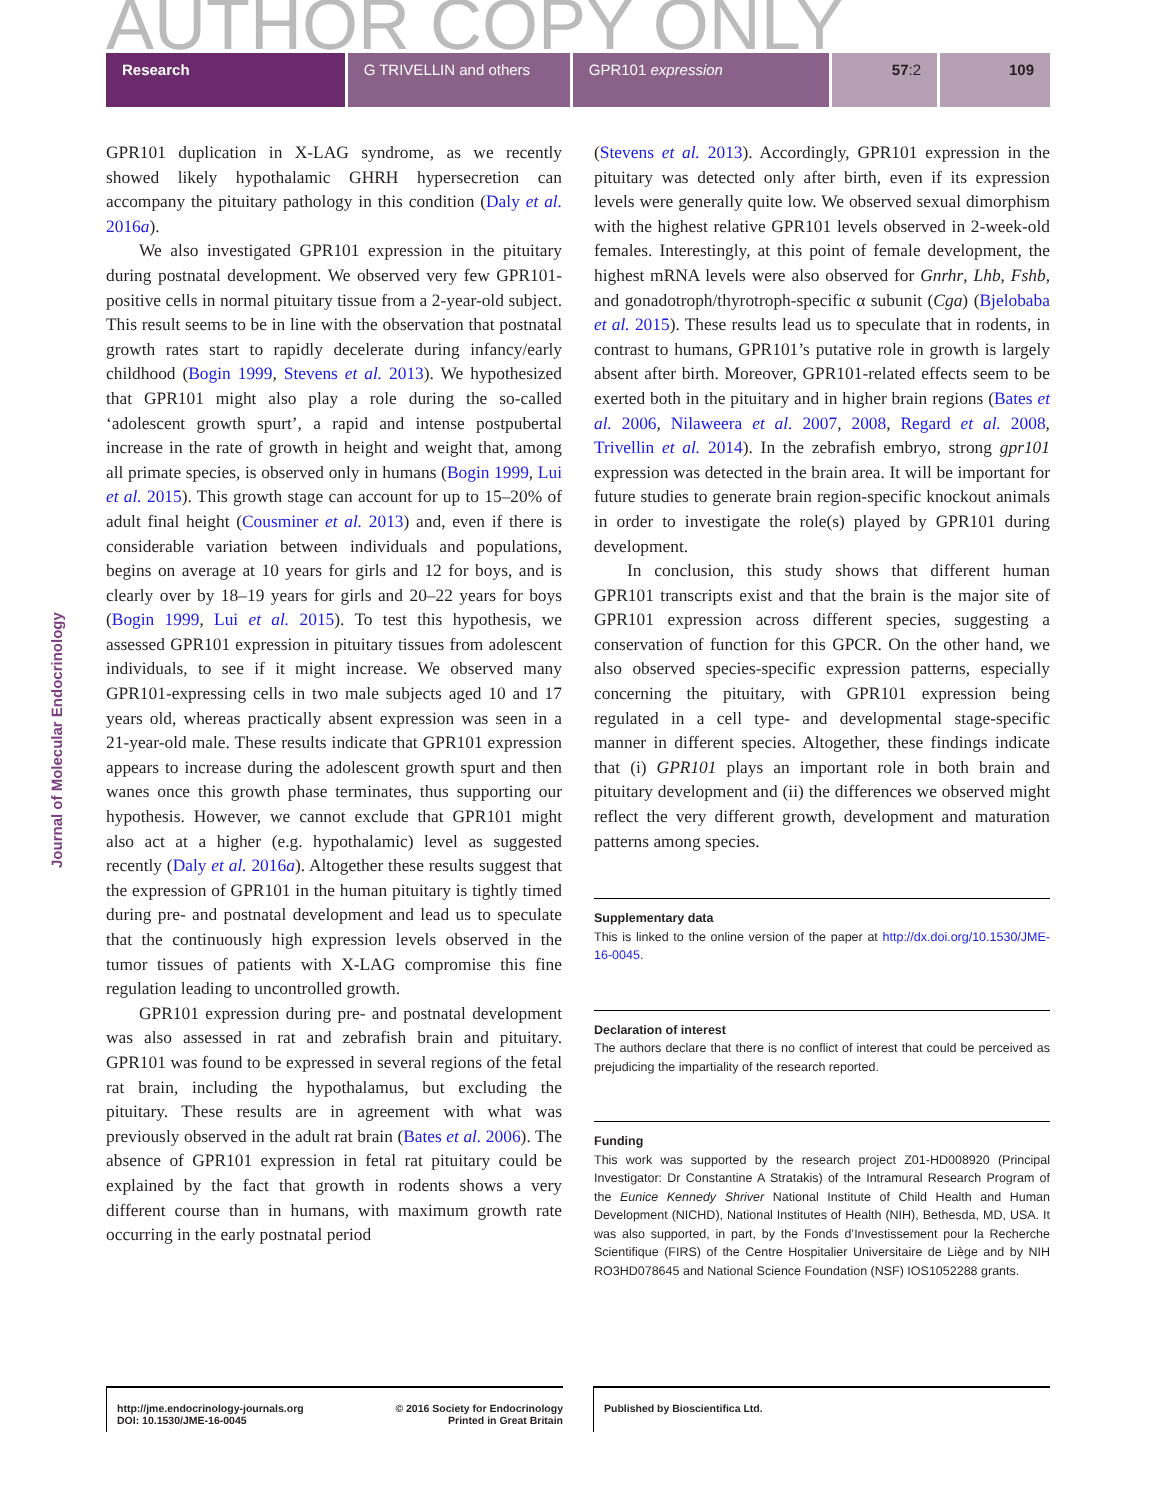AUTHOR COPY ONLY
Research G TRIVELLIN and others
GPR101 expression 57:2 109
Journal of Molecular Endocrinology
GPR101 duplication in X-LAG syndrome, as we recently showed likely hypothalamic GHRH hypersecretion can accompany the pituitary pathology in this condition (Daly et al. 2016a).
We also investigated GPR101 expression in the pituitary during postnatal development. We observed very few GPR101-positive cells in normal pituitary tissue from a 2-year-old subject. This result seems to be in line with the observation that postnatal growth rates start to rapidly decelerate during infancy/early childhood (Bogin 1999, Stevens et al. 2013). We hypothesized that GPR101 might also play a role during the so-called ‘adolescent growth spurt’, a rapid and intense postpubertal increase in the rate of growth in height and weight that, among all primate species, is observed only in humans (Bogin 1999, Lui et al. 2015). This growth stage can account for up to 15–20% of adult final height (Cousminer et al. 2013) and, even if there is considerable variation between individuals and populations, begins on average at 10 years for girls and 12 for boys, and is clearly over by 18–19 years for girls and 20–22 years for boys (Bogin 1999, Lui et al. 2015). To test this hypothesis, we assessed GPR101 expression in pituitary tissues from adolescent individuals, to see if it might increase. We observed many GPR101-expressing cells in two male subjects aged 10 and 17 years old, whereas practically absent expression was seen in a 21-year-old male. These results indicate that GPR101 expression appears to increase during the adolescent growth spurt and then wanes once this growth phase terminates, thus supporting our hypothesis. However, we cannot exclude that GPR101 might also act at a higher (e.g. hypothalamic) level as suggested recently (Daly et al. 2016a). Altogether these results suggest that the expression of GPR101 in the human pituitary is tightly timed during pre- and postnatal development and lead us to speculate that the continuously high expression levels observed in the tumor tissues of patients with X-LAG compromise this fine regulation leading to uncontrolled growth.
GPR101 expression during pre- and postnatal development was also assessed in rat and zebrafish brain and pituitary. GPR101 was found to be expressed in several regions of the fetal rat brain, including the hypothalamus, but excluding the pituitary. These results are in agreement with what was previously observed in the adult rat brain (Bates et al. 2006). The absence of GPR101 expression in fetal rat pituitary could be explained by the fact that growth in rodents shows a very different course than in humans, with maximum growth rate occurring in the early postnatal period
(Stevens et al. 2013). Accordingly, GPR101 expression in the pituitary was detected only after birth, even if its expression levels were generally quite low. We observed sexual dimorphism with the highest relative GPR101 levels observed in 2-week-old females. Interestingly, at this point of female development, the highest mRNA levels were also observed for Gnrhr, Lhb, Fshb, and gonadotroph/thyrotroph-specific α subunit (Cga) (Bjelobaba et al. 2015). These results lead us to speculate that in rodents, in contrast to humans, GPR101’s putative role in growth is largely absent after birth. Moreover, GPR101-related effects seem to be exerted both in the pituitary and in higher brain regions (Bates et al. 2006, Nilaweera et al. 2007, 2008, Regard et al. 2008, Trivellin et al. 2014). In the zebrafish embryo, strong gpr101 expression was detected in the brain area. It will be important for future studies to generate brain region-specific knockout animals in order to investigate the role(s) played by GPR101 during development.
In conclusion, this study shows that different human GPR101 transcripts exist and that the brain is the major site of GPR101 expression across different species, suggesting a conservation of function for this GPCR. On the other hand, we also observed species-specific expression patterns, especially concerning the pituitary, with GPR101 expression being regulated in a cell type- and developmental stage-specific manner in different species. Altogether, these findings indicate that (i) GPR101 plays an important role in both brain and pituitary development and (ii) the differences we observed might reflect the very different growth, development and maturation patterns among species.
Supplementary data
This is linked to the online version of the paper at http://dx.doi.org/10.1530/JME-16-0045.
Declaration of interest
The authors declare that there is no conflict of interest that could be perceived as prejudicing the impartiality of the research reported.
Funding
This work was supported by the research project Z01-HD008920 (Principal Investigator: Dr Constantine A Stratakis) of the Intramural Research Program of the Eunice Kennedy Shriver National Institute of Child Health and Human Development (NICHD), National Institutes of Health (NIH), Bethesda, MD, USA. It was also supported, in part, by the Fonds d’Investissement pour la Recherche Scientifique (FIRS) of the Centre Hospitalier Universitaire de Liège and by NIH RO3HD078645 and National Science Foundation (NSF) IOS1052288 grants.
http://jme.endocrinology-journals.org
DOI: 10.1530/JME-16-0045
© 2016 Society for Endocrinology
Printed in Great Britain
Published by Bioscientifica Ltd.